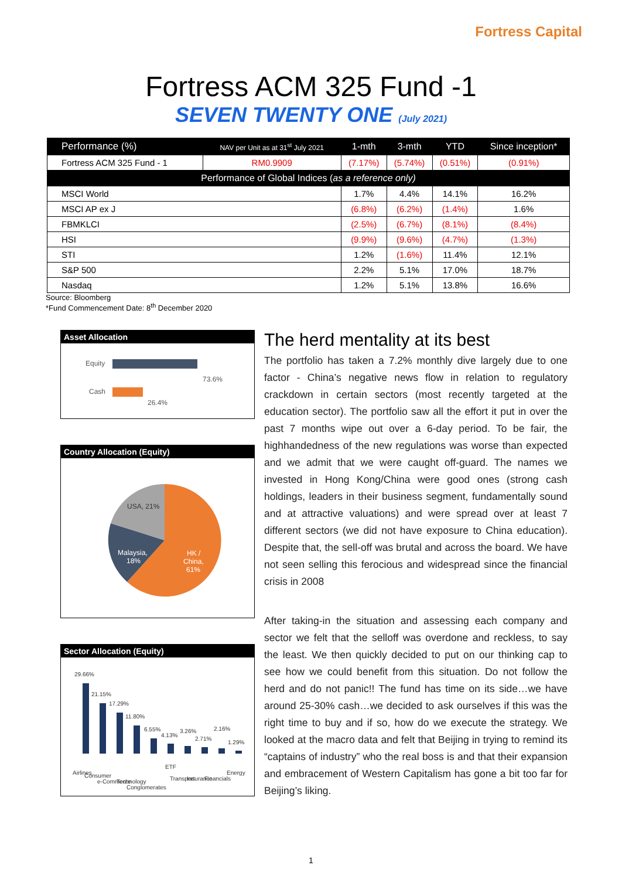Fortress Capital
Fortress ACM 325 Fund -1
SEVEN TWENTY ONE (July 2021)
| Performance (%) | NAV per Unit as at 31<sup>st</sup> July 2021 | 1-mth | 3-mth | YTD | Since inception* |
| --- | --- | --- | --- | --- | --- |
| Fortress ACM 325 Fund - 1 | RM0.9909 | (7.17%) | (5.74%) | (0.51%) | (0.91%) |
| Performance of Global Indices ( as a reference only) | | | | | |
| MSCI World | | 1.7% | 4.4% | 14.1% | 16.2% |
| MSCI AP ex J | | (6.8%) | (6.2%) | (1.4%) | 1.6% |
| FBMKLCI | | (2.5%) | (6.7%) | (8.1%) | (8.4%) |
| HSI | | (9.9%) | (9.6%) | (4.7%) | (1.3%) |
| STI | | 1.2% | (1.6%) | 11.4% | 12.1% |
| S&P 500 | | 2.2% | 5.1% | 17.0% | 18.7% |
| Nasdaq | | 1.2% | 5.1% | 13.8% | 16.6% |
Source: Bloomberg
*Fund Commencement Date: 8<sup>th</sup> December 2020
Asset Allocation
Equity
73.6%
Cash
26.4%
Country Allocation (Equity)
USA, 21%
Malaysia,
18%
HK /
China,
61%
Sector Allocation (Equity)
29.66%
21.15%
17.29%
11.80%
6.55%
4.13%
3.26%
2.71%
2.16%
1.29%
Airlines
Consumer
e-Commerce
Technology
Conglomerates
ETF
Transport
Insurance
Financials
Energy
The herd mentality at its best
The portfolio has taken a 7.2% monthly dive largely due to one factor - China’s negative news flow in relation to regulatory crackdown in certain sectors (most recently targeted at the education sector). The portfolio saw all the effort it put in over the past 7 months wipe out over a 6-day period. To be fair, the highhandedness of the new regulations was worse than expected and we admit that we were caught off-guard. The names we invested in Hong Kong/China were good ones (strong cash holdings, leaders in their business segment, fundamentally sound and at attractive valuations) and were spread over at least 7 different sectors (we did not have exposure to China education). Despite that, the sell-off was brutal and across the board. We have not seen selling this ferocious and widespread since the financial crisis in 2008
After taking-in the situation and assessing each company and sector we felt that the selloff was overdone and reckless, to say the least. We then quickly decided to put on our thinking cap to see how we could benefit from this situation. Do not follow the herd and do not panic!! The fund has time on its side…we have around 25-30% cash…we decided to ask ourselves if this was the right time to buy and if so, how do we execute the strategy. We looked at the macro data and felt that Beijing in trying to remind its “captains of industry” who the real boss is and that their expansion and embracement of Western Capitalism has gone a bit too far for Beijing’s liking.
1